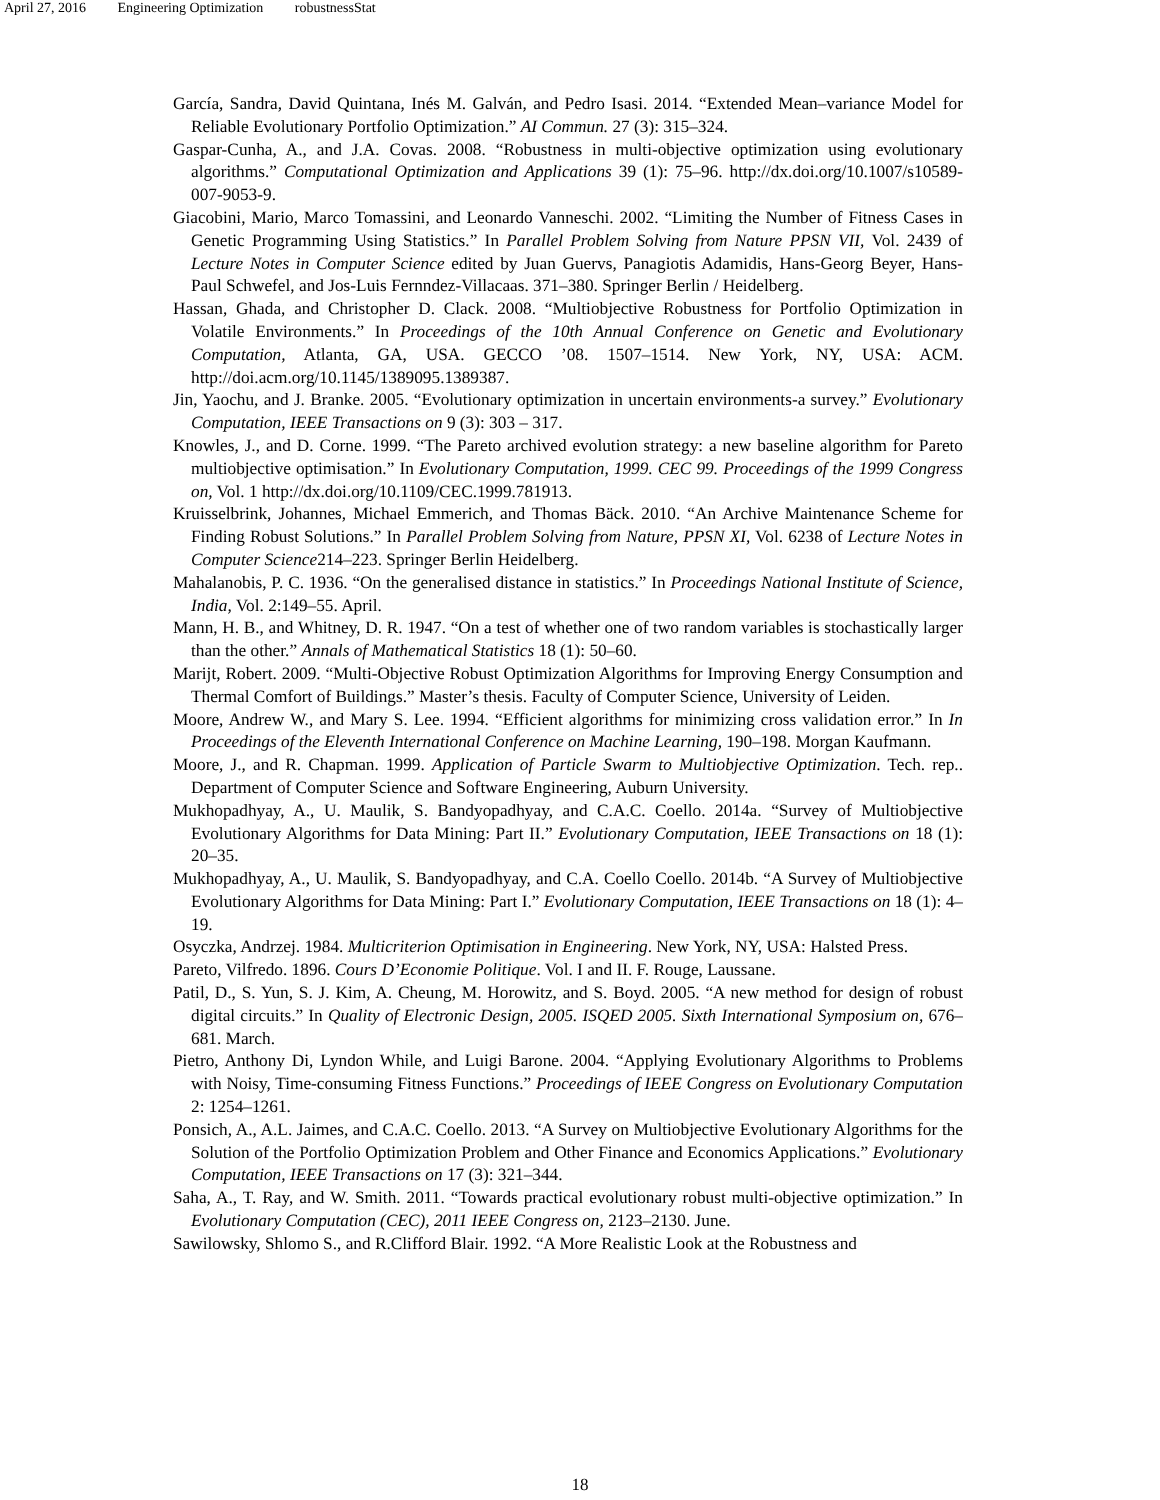April 27, 2016 Engineering Optimization robustnessStat
García, Sandra, David Quintana, Inés M. Galván, and Pedro Isasi. 2014. “Extended Mean–variance Model for Reliable Evolutionary Portfolio Optimization.” AI Commun. 27 (3): 315–324.
Gaspar-Cunha, A., and J.A. Covas. 2008. “Robustness in multi-objective optimization using evolutionary algorithms.” Computational Optimization and Applications 39 (1): 75–96. http://dx.doi.org/10.1007/s10589-007-9053-9.
Giacobini, Mario, Marco Tomassini, and Leonardo Vanneschi. 2002. “Limiting the Number of Fitness Cases in Genetic Programming Using Statistics.” In Parallel Problem Solving from Nature PPSN VII, Vol. 2439 of Lecture Notes in Computer Science edited by Juan Guervs, Panagiotis Adamidis, Hans-Georg Beyer, Hans-Paul Schwefel, and Jos-Luis Fernndez-Villacaas. 371–380. Springer Berlin / Heidelberg.
Hassan, Ghada, and Christopher D. Clack. 2008. “Multiobjective Robustness for Portfolio Optimization in Volatile Environments.” In Proceedings of the 10th Annual Conference on Genetic and Evolutionary Computation, Atlanta, GA, USA. GECCO ’08. 1507–1514. New York, NY, USA: ACM. http://doi.acm.org/10.1145/1389095.1389387.
Jin, Yaochu, and J. Branke. 2005. “Evolutionary optimization in uncertain environments-a survey.” Evolutionary Computation, IEEE Transactions on 9 (3): 303 – 317.
Knowles, J., and D. Corne. 1999. “The Pareto archived evolution strategy: a new baseline algorithm for Pareto multiobjective optimisation.” In Evolutionary Computation, 1999. CEC 99. Proceedings of the 1999 Congress on, Vol. 1 http://dx.doi.org/10.1109/CEC.1999.781913.
Kruisselbrink, Johannes, Michael Emmerich, and Thomas Bäck. 2010. “An Archive Maintenance Scheme for Finding Robust Solutions.” In Parallel Problem Solving from Nature, PPSN XI, Vol. 6238 of Lecture Notes in Computer Science214–223. Springer Berlin Heidelberg.
Mahalanobis, P. C. 1936. “On the generalised distance in statistics.” In Proceedings National Institute of Science, India, Vol. 2:149–55. April.
Mann, H. B., and Whitney, D. R. 1947. “On a test of whether one of two random variables is stochastically larger than the other.” Annals of Mathematical Statistics 18 (1): 50–60.
Marijt, Robert. 2009. “Multi-Objective Robust Optimization Algorithms for Improving Energy Consumption and Thermal Comfort of Buildings.” Master’s thesis. Faculty of Computer Science, University of Leiden.
Moore, Andrew W., and Mary S. Lee. 1994. “Efficient algorithms for minimizing cross validation error.” In In Proceedings of the Eleventh International Conference on Machine Learning, 190–198. Morgan Kaufmann.
Moore, J., and R. Chapman. 1999. Application of Particle Swarm to Multiobjective Optimization. Tech. rep.. Department of Computer Science and Software Engineering, Auburn University.
Mukhopadhyay, A., U. Maulik, S. Bandyopadhyay, and C.A.C. Coello. 2014a. “Survey of Multiobjective Evolutionary Algorithms for Data Mining: Part II.” Evolutionary Computation, IEEE Transactions on 18 (1): 20–35.
Mukhopadhyay, A., U. Maulik, S. Bandyopadhyay, and C.A. Coello Coello. 2014b. “A Survey of Multiobjective Evolutionary Algorithms for Data Mining: Part I.” Evolutionary Computation, IEEE Transactions on 18 (1): 4–19.
Osyczka, Andrzej. 1984. Multicriterion Optimisation in Engineering. New York, NY, USA: Halsted Press.
Pareto, Vilfredo. 1896. Cours D’Economie Politique. Vol. I and II. F. Rouge, Laussane.
Patil, D., S. Yun, S. J. Kim, A. Cheung, M. Horowitz, and S. Boyd. 2005. “A new method for design of robust digital circuits.” In Quality of Electronic Design, 2005. ISQED 2005. Sixth International Symposium on, 676–681. March.
Pietro, Anthony Di, Lyndon While, and Luigi Barone. 2004. “Applying Evolutionary Algorithms to Problems with Noisy, Time-consuming Fitness Functions.” Proceedings of IEEE Congress on Evolutionary Computation 2: 1254–1261.
Ponsich, A., A.L. Jaimes, and C.A.C. Coello. 2013. “A Survey on Multiobjective Evolutionary Algorithms for the Solution of the Portfolio Optimization Problem and Other Finance and Economics Applications.” Evolutionary Computation, IEEE Transactions on 17 (3): 321–344.
Saha, A., T. Ray, and W. Smith. 2011. “Towards practical evolutionary robust multi-objective optimization.” In Evolutionary Computation (CEC), 2011 IEEE Congress on, 2123–2130. June.
Sawilowsky, Shlomo S., and R.Clifford Blair. 1992. “A More Realistic Look at the Robustness and
18